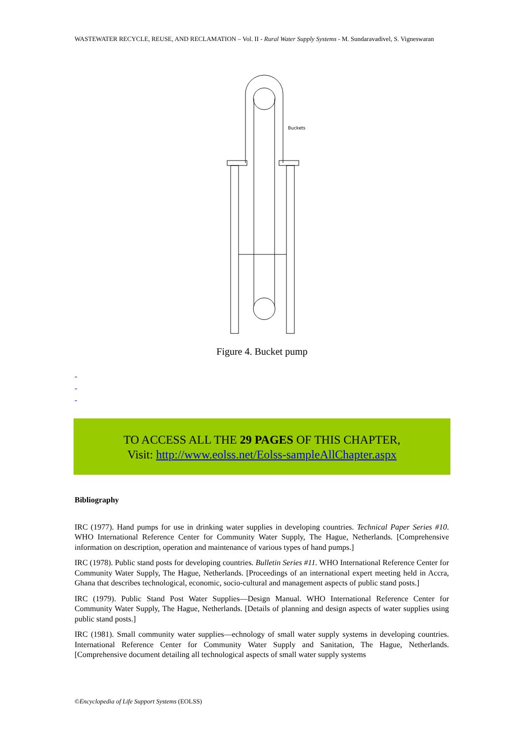WASTEWATER RECYCLE, REUSE, AND RECLAMATION – Vol. II - Rural Water Supply Systems - M. Sundaravadivel, S. Vigneswaran
Buckets
Figure 4. Bucket pump
-
-
-
TO ACCESS ALL THE 29 PAGES OF THIS CHAPTER,
Visit: http://www.eolss.net/Eolss-sampleAllChapter.aspx
Bibliography
IRC (1977). Hand pumps for use in drinking water supplies in developing countries. Technical Paper Series #10. WHO International Reference Center for Community Water Supply, The Hague, Netherlands. [Comprehensive information on description, operation and maintenance of various types of hand pumps.]
IRC (1978). Public stand posts for developing countries. Bulletin Series #11. WHO International Reference Center for Community Water Supply, The Hague, Netherlands. [Proceedings of an international expert meeting held in Accra, Ghana that describes technological, economic, socio-cultural and management aspects of public stand posts.]
IRC (1979). Public Stand Post Water Supplies—Design Manual. WHO International Reference Center for Community Water Supply, The Hague, Netherlands. [Details of planning and design aspects of water supplies using public stand posts.]
IRC (1981). Small community water supplies—echnology of small water supply systems in developing countries. International Reference Center for Community Water Supply and Sanitation, The Hague, Netherlands. [Comprehensive document detailing all technological aspects of small water supply systems
©Encyclopedia of Life Support Systems (EOLSS)